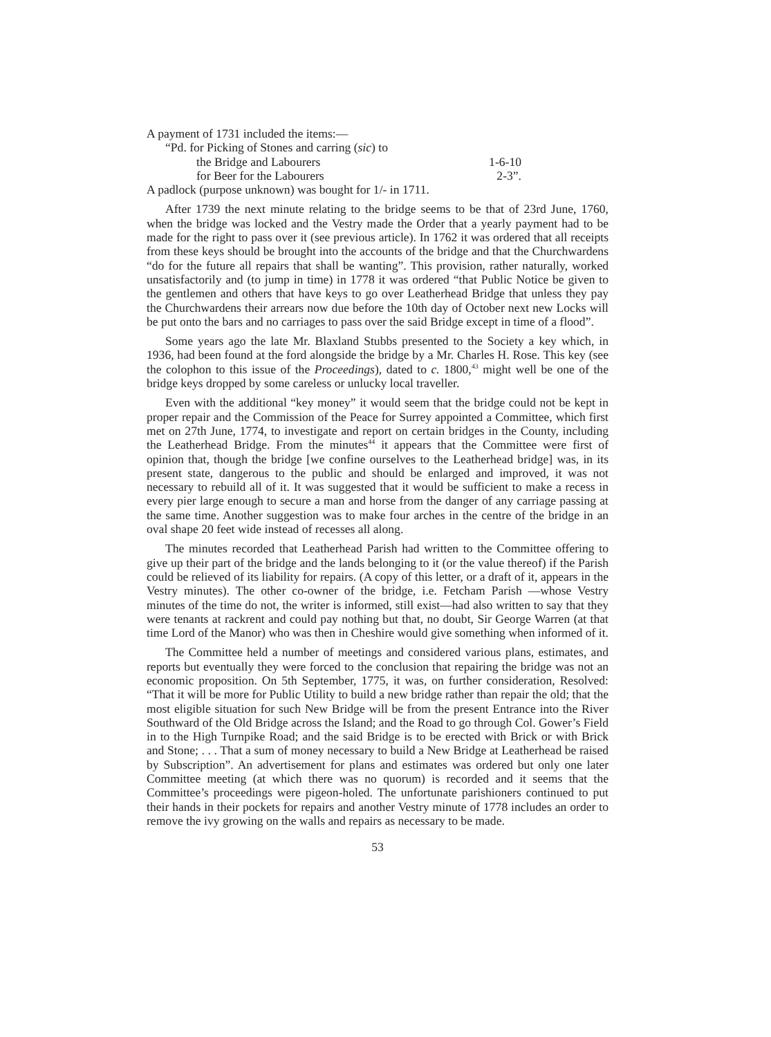A payment of 1731 included the items:—
“Pd. for Picking of Stones and carring (sic) to
the Bridge and Labourers 1-6-10
for Beer for the Labourers 2-3”.
A padlock (purpose unknown) was bought for 1/- in 1711.
After 1739 the next minute relating to the bridge seems to be that of 23rd June, 1760, when the bridge was locked and the Vestry made the Order that a yearly payment had to be made for the right to pass over it (see previous article). In 1762 it was ordered that all receipts from these keys should be brought into the accounts of the bridge and that the Churchwardens “do for the future all repairs that shall be wanting”. This provision, rather naturally, worked unsatisfactorily and (to jump in time) in 1778 it was ordered “that Public Notice be given to the gentlemen and others that have keys to go over Leatherhead Bridge that unless they pay the Churchwardens their arrears now due before the 10th day of October next new Locks will be put onto the bars and no carriages to pass over the said Bridge except in time of a flood”.
Some years ago the late Mr. Blaxland Stubbs presented to the Society a key which, in 1936, had been found at the ford alongside the bridge by a Mr. Charles H. Rose. This key (see the colophon to this issue of the Proceedings), dated to c. 1800,<sup>43</sup> might well be one of the bridge keys dropped by some careless or unlucky local traveller.
Even with the additional “key money” it would seem that the bridge could not be kept in proper repair and the Commission of the Peace for Surrey appointed a Committee, which first met on 27th June, 1774, to investigate and report on certain bridges in the County, including the Leatherhead Bridge. From the minutes<sup>44</sup> it appears that the Committee were first of opinion that, though the bridge [we confine ourselves to the Leatherhead bridge] was, in its present state, dangerous to the public and should be enlarged and improved, it was not necessary to rebuild all of it. It was suggested that it would be sufficient to make a recess in every pier large enough to secure a man and horse from the danger of any carriage passing at the same time. Another suggestion was to make four arches in the centre of the bridge in an oval shape 20 feet wide instead of recesses all along.
The minutes recorded that Leatherhead Parish had written to the Committee offering to give up their part of the bridge and the lands belonging to it (or the value thereof) if the Parish could be relieved of its liability for repairs. (A copy of this letter, or a draft of it, appears in the Vestry minutes). The other co-owner of the bridge, i.e. Fetcham Parish —whose Vestry minutes of the time do not, the writer is informed, still exist—had also written to say that they were tenants at rackrent and could pay nothing but that, no doubt, Sir George Warren (at that time Lord of the Manor) who was then in Cheshire would give something when informed of it.
The Committee held a number of meetings and considered various plans, estimates, and reports but eventually they were forced to the conclusion that repairing the bridge was not an economic proposition. On 5th September, 1775, it was, on further consideration, Resolved: “That it will be more for Public Utility to build a new bridge rather than repair the old; that the most eligible situation for such New Bridge will be from the present Entrance into the River Southward of the Old Bridge across the Island; and the Road to go through Col. Gower’s Field in to the High Turnpike Road; and the said Bridge is to be erected with Brick or with Brick and Stone; . . . That a sum of money necessary to build a New Bridge at Leatherhead be raised by Subscription”. An advertisement for plans and estimates was ordered but only one later Committee meeting (at which there was no quorum) is recorded and it seems that the Committee’s proceedings were pigeon-holed. The unfortunate parishioners continued to put their hands in their pockets for repairs and another Vestry minute of 1778 includes an order to remove the ivy growing on the walls and repairs as necessary to be made.
53